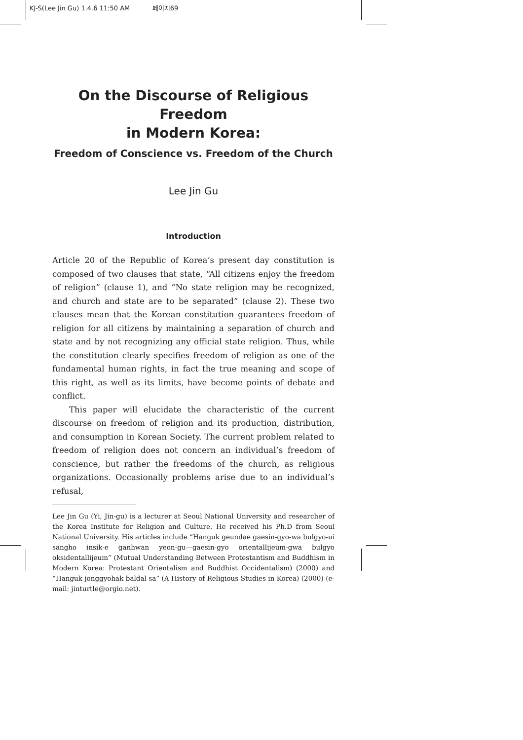KJ-S(Lee Jin Gu) 1.4.6 11:50 AM 페이지69
On the Discourse of Religious Freedom
in Modern Korea:
Freedom of Conscience vs. Freedom of the Church
Lee Jin Gu
Introduction
Article 20 of the Republic of Korea’s present day constitution is composed of two clauses that state, “All citizens enjoy the freedom of religion” (clause 1), and “No state religion may be recognized, and church and state are to be separated” (clause 2). These two clauses mean that the Korean constitution guarantees freedom of religion for all citizens by maintaining a separation of church and state and by not recognizing any official state religion. Thus, while the constitution clearly specifies freedom of religion as one of the fundamental human rights, in fact the true meaning and scope of this right, as well as its limits, have become points of debate and conflict.
This paper will elucidate the characteristic of the current discourse on freedom of religion and its production, distribution, and consumption in Korean Society. The current problem related to freedom of religion does not concern an individual’s freedom of conscience, but rather the freedoms of the church, as religious organizations. Occasionally problems arise due to an individual’s refusal,
Lee Jin Gu (Yi, Jin-gu) is a lecturer at Seoul National University and researcher of the Korea Institute for Religion and Culture. He received his Ph.D from Seoul National University. His articles include “Hanguk geundae gaesin-gyo-wa bulgyo-ui sangho insik-e ganhwan yeon-gu—gaesin-gyo orientallijeum-gwa bulgyo oksidentallijeum” (Mutual Understanding Between Protestantism and Buddhism in Modern Korea: Protestant Orientalism and Buddhist Occidentalism) (2000) and “Hanguk jonggyohak baldal sa” (A History of Religious Studies in Korea) (2000) (e-mail: jinturtle@orgio.net).